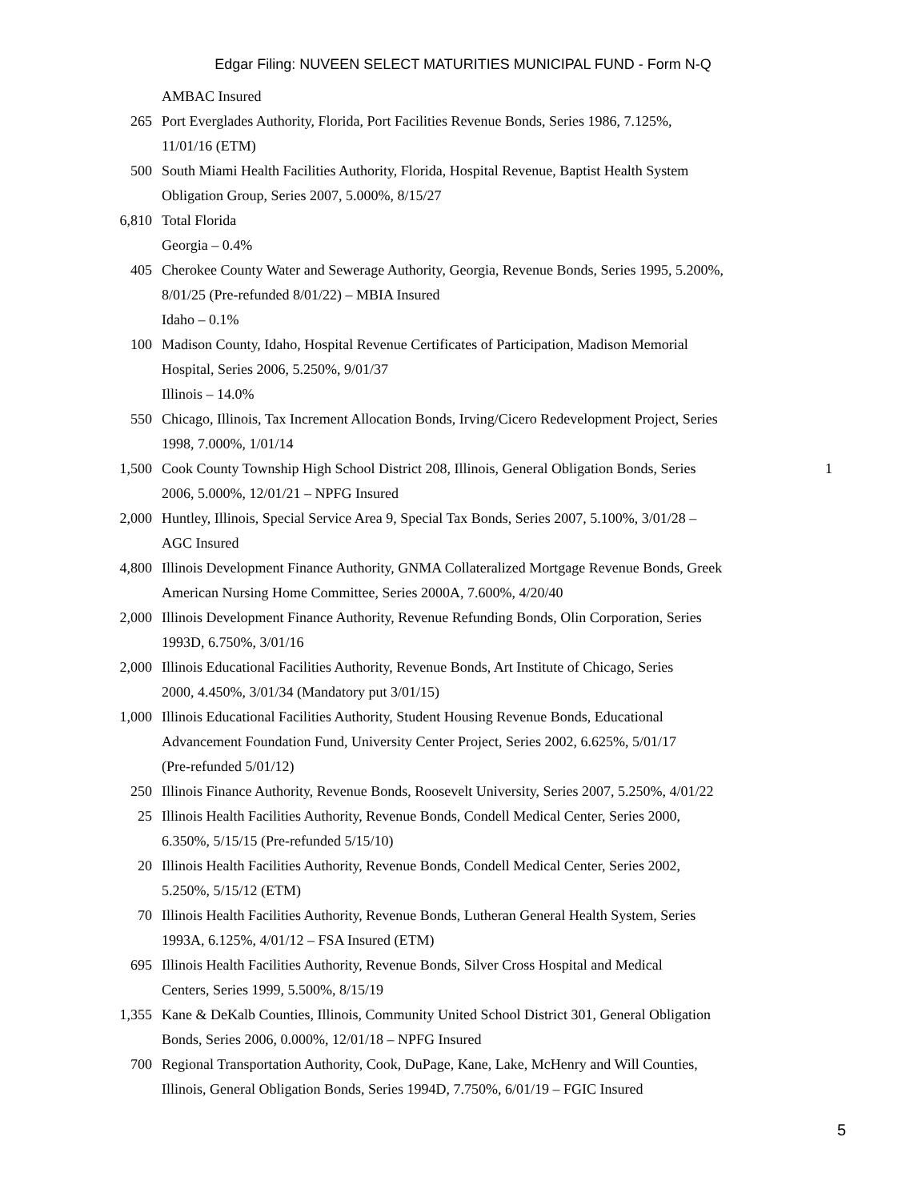Edgar Filing: NUVEEN SELECT MATURITIES MUNICIPAL FUND - Form N-Q
| | AMBAC Insured | |
| 265 | Port Everglades Authority, Florida, Port Facilities Revenue Bonds, Series 1986, 7.125%, 11/01/16 (ETM) | |
| 500 | South Miami Health Facilities Authority, Florida, Hospital Revenue, Baptist Health System Obligation Group, Series 2007, 5.000%, 8/15/27 | |
| 6,810 | Total Florida | |
| | Georgia – 0.4% | |
| 405 | Cherokee County Water and Sewerage Authority, Georgia, Revenue Bonds, Series 1995, 5.200%, 8/01/25 (Pre-refunded 8/01/22) – MBIA Insured | |
| | Idaho – 0.1% | |
| 100 | Madison County, Idaho, Hospital Revenue Certificates of Participation, Madison Memorial Hospital, Series 2006, 5.250%, 9/01/37 | |
| | Illinois – 14.0% | |
| 550 | Chicago, Illinois, Tax Increment Allocation Bonds, Irving/Cicero Redevelopment Project, Series 1998, 7.000%, 1/01/14 | |
| 1,500 | Cook County Township High School District 208, Illinois, General Obligation Bonds, Series 2006, 5.000%, 12/01/21 – NPFG Insured | 1 |
| 2,000 | Huntley, Illinois, Special Service Area 9, Special Tax Bonds, Series 2007, 5.100%, 3/01/28 – AGC Insured | |
| 4,800 | Illinois Development Finance Authority, GNMA Collateralized Mortgage Revenue Bonds, Greek American Nursing Home Committee, Series 2000A, 7.600%, 4/20/40 | |
| 2,000 | Illinois Development Finance Authority, Revenue Refunding Bonds, Olin Corporation, Series 1993D, 6.750%, 3/01/16 | |
| 2,000 | Illinois Educational Facilities Authority, Revenue Bonds, Art Institute of Chicago, Series 2000, 4.450%, 3/01/34 (Mandatory put 3/01/15) | |
| 1,000 | Illinois Educational Facilities Authority, Student Housing Revenue Bonds, Educational Advancement Foundation Fund, University Center Project, Series 2002, 6.625%, 5/01/17 (Pre-refunded 5/01/12) | |
| 250 | Illinois Finance Authority, Revenue Bonds, Roosevelt University, Series 2007, 5.250%, 4/01/22 | |
| 25 | Illinois Health Facilities Authority, Revenue Bonds, Condell Medical Center, Series 2000, 6.350%, 5/15/15 (Pre-refunded 5/15/10) | |
| 20 | Illinois Health Facilities Authority, Revenue Bonds, Condell Medical Center, Series 2002, 5.250%, 5/15/12 (ETM) | |
| 70 | Illinois Health Facilities Authority, Revenue Bonds, Lutheran General Health System, Series 1993A, 6.125%, 4/01/12 – FSA Insured (ETM) | |
| 695 | Illinois Health Facilities Authority, Revenue Bonds, Silver Cross Hospital and Medical Centers, Series 1999, 5.500%, 8/15/19 | |
| 1,355 | Kane & DeKalb Counties, Illinois, Community United School District 301, General Obligation Bonds, Series 2006, 0.000%, 12/01/18 – NPFG Insured | |
| 700 | Regional Transportation Authority, Cook, DuPage, Kane, Lake, McHenry and Will Counties, Illinois, General Obligation Bonds, Series 1994D, 7.750%, 6/01/19 – FGIC Insured | |
5